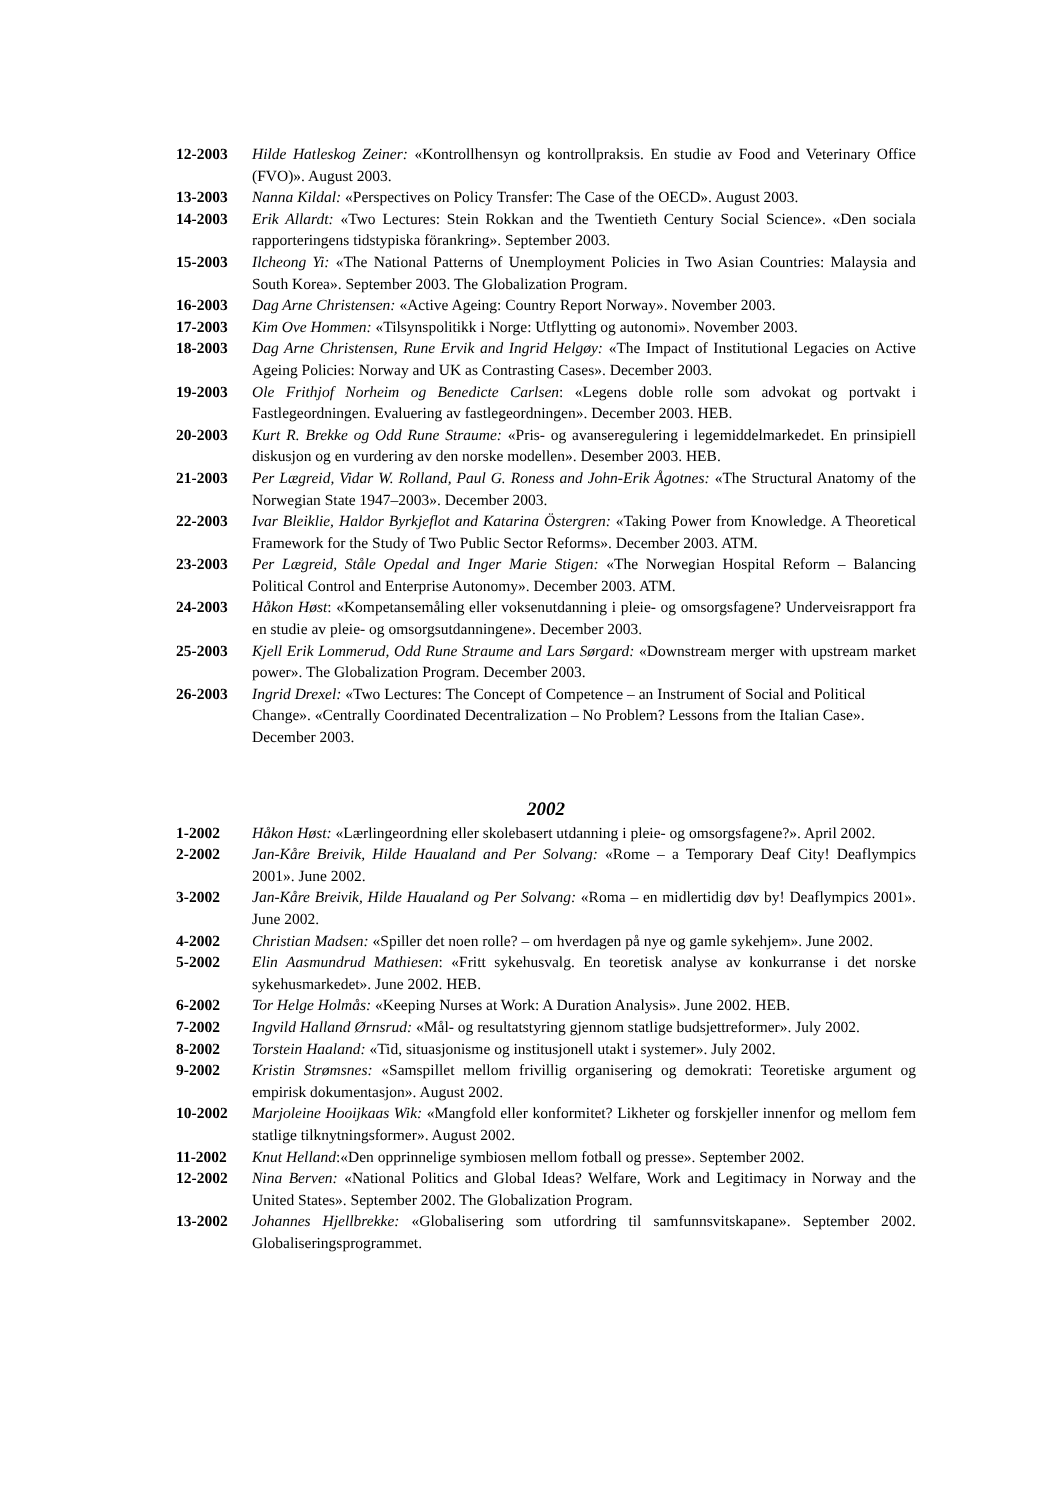12-2003 Hilde Hatleskog Zeiner: «Kontrollhensyn og kontrollpraksis. En studie av Food and Veterinary Office (FVO)». August 2003.
13-2003 Nanna Kildal: «Perspectives on Policy Transfer: The Case of the OECD». August 2003.
14-2003 Erik Allardt: «Two Lectures: Stein Rokkan and the Twentieth Century Social Science». «Den sociala rapporteringens tidstypiska förankring». September 2003.
15-2003 Ilcheong Yi: «The National Patterns of Unemployment Policies in Two Asian Countries: Malaysia and South Korea». September 2003. The Globalization Program.
16-2003 Dag Arne Christensen: «Active Ageing: Country Report Norway». November 2003.
17-2003 Kim Ove Hommen: «Tilsynspolitikk i Norge: Utflytting og autonomi». November 2003.
18-2003 Dag Arne Christensen, Rune Ervik and Ingrid Helgøy: «The Impact of Institutional Legacies on Active Ageing Policies: Norway and UK as Contrasting Cases». December 2003.
19-2003 Ole Frithjof Norheim og Benedicte Carlsen: «Legens doble rolle som advokat og portvakt i Fastlegeordningen. Evaluering av fastlegeordningen». December 2003. HEB.
20-2003 Kurt R. Brekke og Odd Rune Straume: «Pris- og avanseregulering i legemiddelmarkedet. En prinsipiell diskusjon og en vurdering av den norske modellen». Desember 2003. HEB.
21-2003 Per Lægreid, Vidar W. Rolland, Paul G. Roness and John-Erik Ågotnes: «The Structural Anatomy of the Norwegian State 1947–2003». December 2003.
22-2003 Ivar Bleiklie, Haldor Byrkjeflot and Katarina Östergren: «Taking Power from Knowledge. A Theoretical Framework for the Study of Two Public Sector Reforms». December 2003. ATM.
23-2003 Per Lægreid, Ståle Opedal and Inger Marie Stigen: «The Norwegian Hospital Reform – Balancing Political Control and Enterprise Autonomy». December 2003. ATM.
24-2003 Håkon Høst: «Kompetansemåling eller voksenutdanning i pleie- og omsorgsfagene? Underveisrapport fra en studie av pleie- og omsorgsutdanningene». December 2003.
25-2003 Kjell Erik Lommerud, Odd Rune Straume and Lars Sørgard: «Downstream merger with upstream market power». The Globalization Program. December 2003.
26-2003 Ingrid Drexel: «Two Lectures: The Concept of Competence – an Instrument of Social and Political Change». «Centrally Coordinated Decentralization – No Problem? Lessons from the Italian Case». December 2003.
2002
1-2002 Håkon Høst: «Lærlingeordning eller skolebasert utdanning i pleie- og omsorgsfagene?». April 2002.
2-2002 Jan-Kåre Breivik, Hilde Haualand and Per Solvang: «Rome – a Temporary Deaf City! Deaflympics 2001». June 2002.
3-2002 Jan-Kåre Breivik, Hilde Haualand og Per Solvang: «Roma – en midlertidig døv by! Deaflympics 2001». June 2002.
4-2002 Christian Madsen: «Spiller det noen rolle? – om hverdagen på nye og gamle sykehjem». June 2002.
5-2002 Elin Aasmundrud Mathiesen: «Fritt sykehusvalg. En teoretisk analyse av konkurranse i det norske sykehusmarkedet». June 2002. HEB.
6-2002 Tor Helge Holmås: «Keeping Nurses at Work: A Duration Analysis». June 2002. HEB.
7-2002 Ingvild Halland Ørnsrud: «Mål- og resultatstyring gjennom statlige budsjettreformer». July 2002.
8-2002 Torstein Haaland: «Tid, situasjonisme og institusjonell utakt i systemer». July 2002.
9-2002 Kristin Strømsnes: «Samspillet mellom frivillig organisering og demokrati: Teoretiske argument og empirisk dokumentasjon». August 2002.
10-2002 Marjoleine Hooijkaas Wik: «Mangfold eller konformitet? Likheter og forskjeller innenfor og mellom fem statlige tilknytningsformer». August 2002.
11-2002 Knut Helland:«Den opprinnelige symbiosen mellom fotball og presse». September 2002.
12-2002 Nina Berven: «National Politics and Global Ideas? Welfare, Work and Legitimacy in Norway and the United States». September 2002. The Globalization Program.
13-2002 Johannes Hjellbrekke: «Globalisering som utfordring til samfunnsvitskapane». September 2002. Globaliseringsprogrammet.